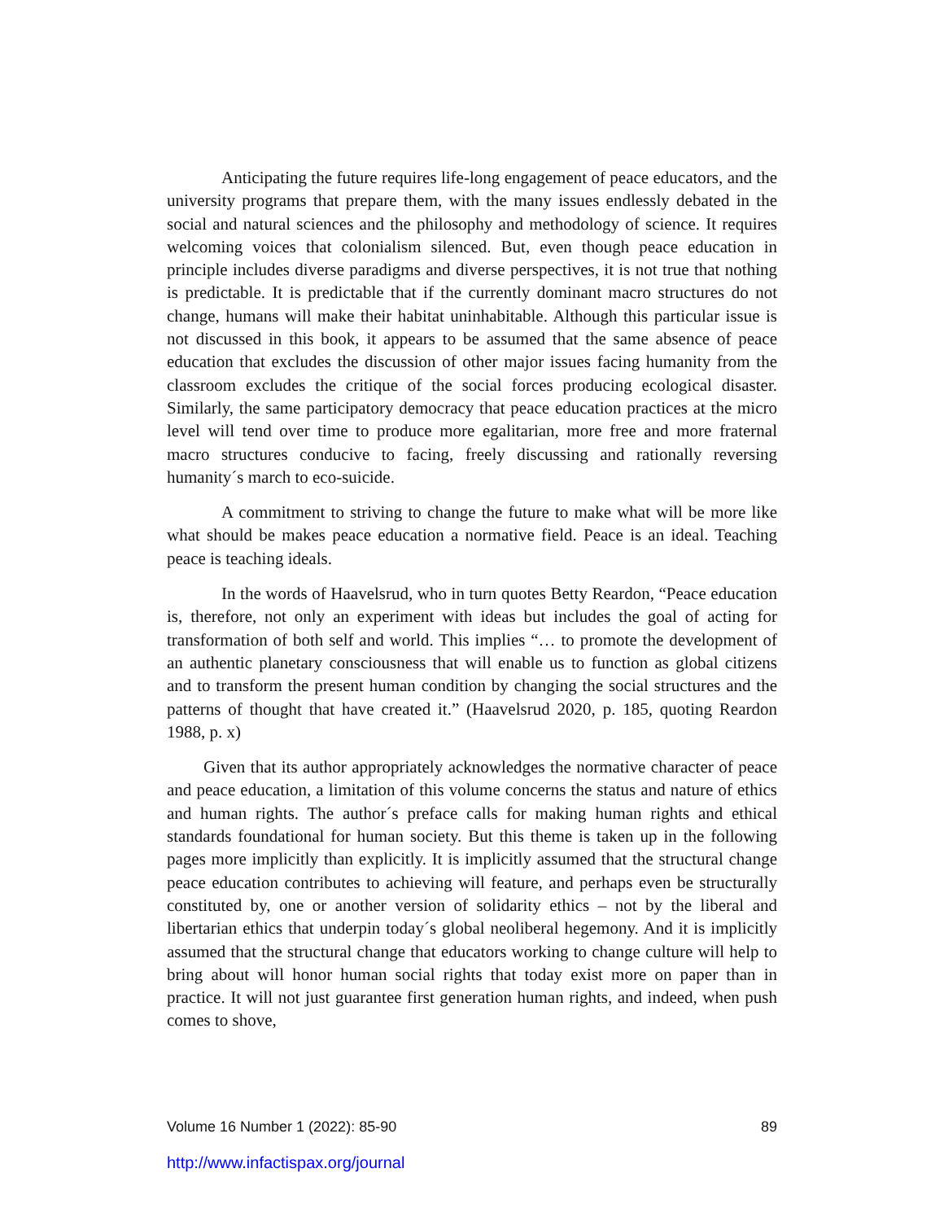Anticipating the future requires life-long engagement of peace educators, and the university programs that prepare them, with the many issues endlessly debated in the social and natural sciences and the philosophy and methodology of science. It requires welcoming voices that colonialism silenced. But, even though peace education in principle includes diverse paradigms and diverse perspectives, it is not true that nothing is predictable. It is predictable that if the currently dominant macro structures do not change, humans will make their habitat uninhabitable. Although this particular issue is not discussed in this book, it appears to be assumed that the same absence of peace education that excludes the discussion of other major issues facing humanity from the classroom excludes the critique of the social forces producing ecological disaster. Similarly, the same participatory democracy that peace education practices at the micro level will tend over time to produce more egalitarian, more free and more fraternal macro structures conducive to facing, freely discussing and rationally reversing humanity´s march to eco-suicide.
A commitment to striving to change the future to make what will be more like what should be makes peace education a normative field. Peace is an ideal. Teaching peace is teaching ideals.
In the words of Haavelsrud, who in turn quotes Betty Reardon, “Peace education is, therefore, not only an experiment with ideas but includes the goal of acting for transformation of both self and world. This implies “… to promote the development of an authentic planetary consciousness that will enable us to function as global citizens and to transform the present human condition by changing the social structures and the patterns of thought that have created it.” (Haavelsrud 2020, p. 185, quoting Reardon 1988, p. x)
Given that its author appropriately acknowledges the normative character of peace and peace education, a limitation of this volume concerns the status and nature of ethics and human rights. The author´s preface calls for making human rights and ethical standards foundational for human society. But this theme is taken up in the following pages more implicitly than explicitly. It is implicitly assumed that the structural change peace education contributes to achieving will feature, and perhaps even be structurally constituted by, one or another version of solidarity ethics – not by the liberal and libertarian ethics that underpin today´s global neoliberal hegemony. And it is implicitly assumed that the structural change that educators working to change culture will help to bring about will honor human social rights that today exist more on paper than in practice. It will not just guarantee first generation human rights, and indeed, when push comes to shove,
Volume 16 Number 1 (2022): 85-90 89
http://www.infactispax.org/journal